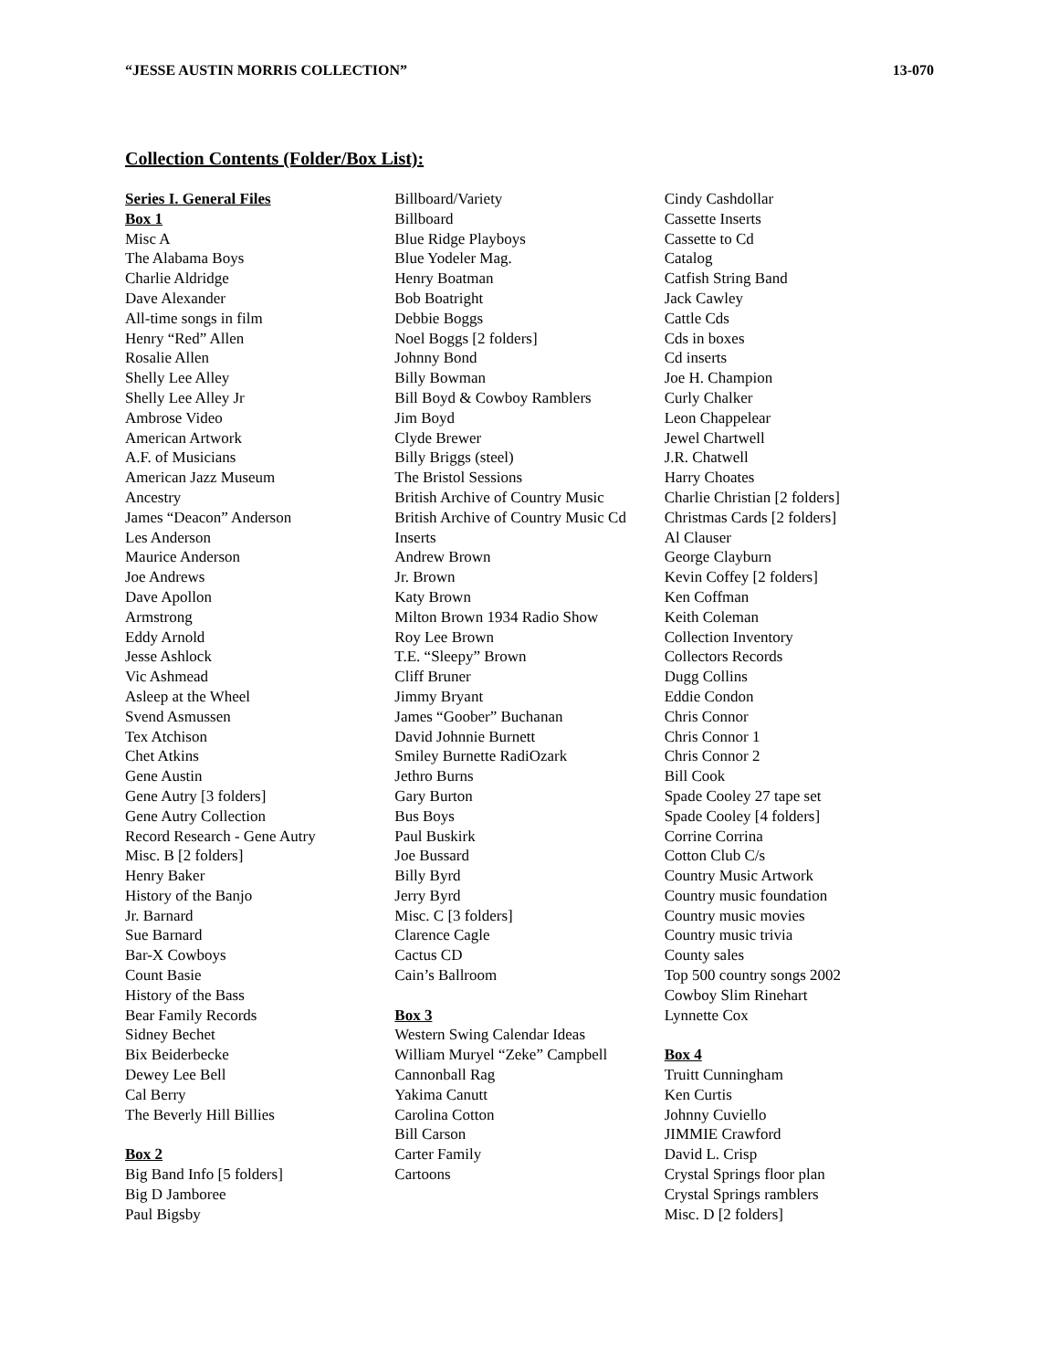“JESSE AUSTIN MORRIS COLLECTION” 13-070
Collection Contents (Folder/Box List):
Series I. General Files
Box 1
Misc A
The Alabama Boys
Charlie Aldridge
Dave Alexander
All-time songs in film
Henry “Red” Allen
Rosalie Allen
Shelly Lee Alley
Shelly Lee Alley Jr
Ambrose Video
American Artwork
A.F. of Musicians
American Jazz Museum
Ancestry
James “Deacon” Anderson
Les Anderson
Maurice Anderson
Joe Andrews
Dave Apollon
Armstrong
Eddy Arnold
Jesse Ashlock
Vic Ashmead
Asleep at the Wheel
Svend Asmussen
Tex Atchison
Chet Atkins
Gene Austin
Gene Autry [3 folders]
Gene Autry Collection
Record Research - Gene Autry
Misc. B [2 folders]
Henry Baker
History of the Banjo
Jr. Barnard
Sue Barnard
Bar-X Cowboys
Count Basie
History of the Bass
Bear Family Records
Sidney Bechet
Bix Beiderbecke
Dewey Lee Bell
Cal Berry
The Beverly Hill Billies
Box 2
Big Band Info [5 folders]
Big D Jamboree
Paul Bigsby
Billboard/Variety
Billboard
Blue Ridge Playboys
Blue Yodeler Mag.
Henry Boatman
Bob Boatright
Debbie Boggs
Noel Boggs [2 folders]
Johnny Bond
Billy Bowman
Bill Boyd & Cowboy Ramblers
Jim Boyd
Clyde Brewer
Billy Briggs (steel)
The Bristol Sessions
British Archive of Country Music
British Archive of Country Music Cd Inserts
Andrew Brown
Jr. Brown
Katy Brown
Milton Brown 1934 Radio Show
Roy Lee Brown
T.E. “Sleepy” Brown
Cliff Bruner
Jimmy Bryant
James “Goober” Buchanan
David Johnnie Burnett
Smiley Burnette RadiOzark
Jethro Burns
Gary Burton
Bus Boys
Paul Buskirk
Joe Bussard
Billy Byrd
Jerry Byrd
Misc. C [3 folders]
Clarence Cagle
Cactus CD
Cain’s Ballroom
Box 3
Western Swing Calendar Ideas
William Muryel “Zeke” Campbell
Cannonball Rag
Yakima Canutt
Carolina Cotton
Bill Carson
Carter Family
Cartoons
Cindy Cashdollar
Cassette Inserts
Cassette to Cd
Catalog
Catfish String Band
Jack Cawley
Cattle Cds
Cds in boxes
Cd inserts
Joe H. Champion
Curly Chalker
Leon Chappelear
Jewel Chartwell
J.R. Chatwell
Harry Choates
Charlie Christian [2 folders]
Christmas Cards [2 folders]
Al Clauser
George Clayburn
Kevin Coffey [2 folders]
Ken Coffman
Keith Coleman
Collection Inventory
Collectors Records
Dugg Collins
Eddie Condon
Chris Connor
Chris Connor 1
Chris Connor 2
Bill Cook
Spade Cooley 27 tape set
Spade Cooley [4 folders]
Corrine Corrina
Cotton Club C/s
Country Music Artwork
Country music foundation
Country music movies
Country music trivia
County sales
Top 500 country songs 2002
Cowboy Slim Rinehart
Lynnette Cox
Box 4
Truitt Cunningham
Ken Curtis
Johnny Cuviello
JIMMIE Crawford
David L. Crisp
Crystal Springs floor plan
Crystal Springs ramblers
Misc. D [2 folders]